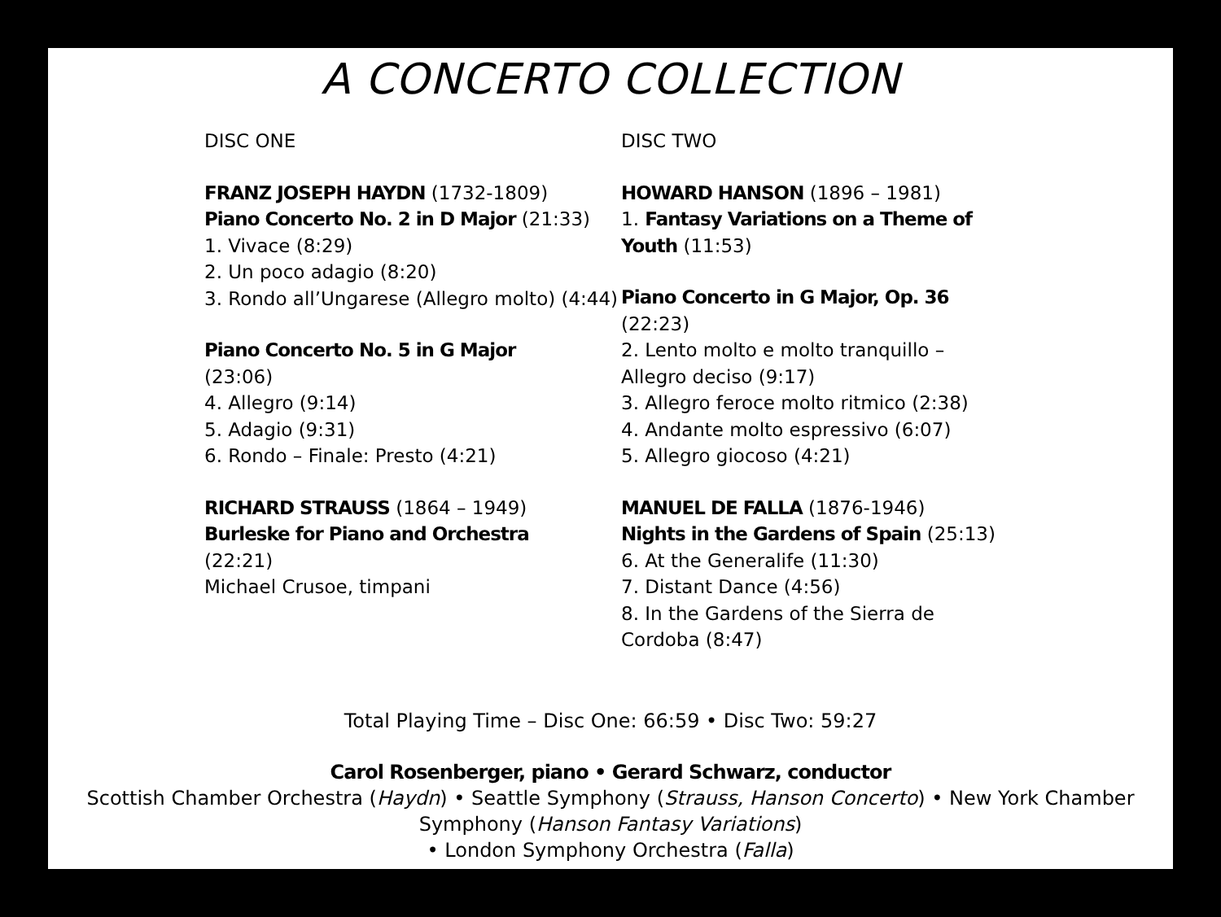A CONCERTO COLLECTION
DISC ONE
FRANZ JOSEPH HAYDN (1732-1809)
Piano Concerto No. 2 in D Major (21:33)
1. Vivace (8:29)
2. Un poco adagio (8:20)
3. Rondo all’Ungarese (Allegro molto) (4:44)
Piano Concerto No. 5 in G Major
(23:06)
4. Allegro (9:14)
5. Adagio (9:31)
6. Rondo – Finale: Presto (4:21)
RICHARD STRAUSS (1864 – 1949)
Burleske for Piano and Orchestra
(22:21)
Michael Crusoe, timpani
DISC TWO
HOWARD HANSON (1896 – 1981)
1. Fantasy Variations on a Theme of Youth (11:53)
Piano Concerto in G Major, Op. 36
(22:23)
2. Lento molto e molto tranquillo – Allegro deciso (9:17)
3. Allegro feroce molto ritmico (2:38)
4. Andante molto espressivo (6:07)
5. Allegro giocoso (4:21)
MANUEL DE FALLA (1876-1946)
Nights in the Gardens of Spain (25:13)
6. At the Generalife (11:30)
7. Distant Dance (4:56)
8. In the Gardens of the Sierra de Cordoba (8:47)
Total Playing Time – Disc One: 66:59 • Disc Two: 59:27
Carol Rosenberger, piano • Gerard Schwarz, conductor
Scottish Chamber Orchestra (Haydn) • Seattle Symphony (Strauss, Hanson Concerto) • New York Chamber Symphony (Hanson Fantasy Variations)
• London Symphony Orchestra (Falla)